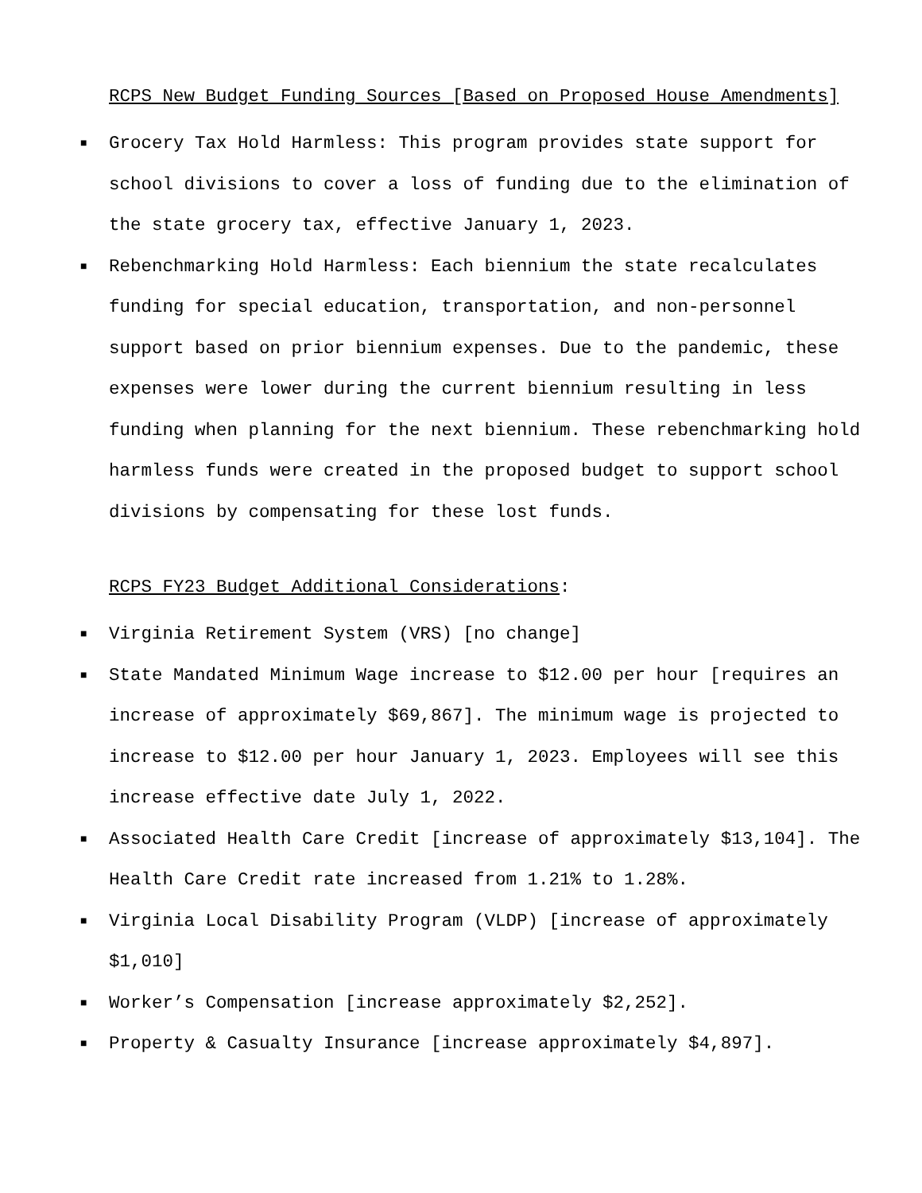RCPS New Budget Funding Sources [Based on Proposed House Amendments]
■ Grocery Tax Hold Harmless: This program provides state support for school divisions to cover a loss of funding due to the elimination of the state grocery tax, effective January 1, 2023.
■ Rebenchmarking Hold Harmless: Each biennium the state recalculates funding for special education, transportation, and non-personnel support based on prior biennium expenses. Due to the pandemic, these expenses were lower during the current biennium resulting in less funding when planning for the next biennium. These rebenchmarking hold harmless funds were created in the proposed budget to support school divisions by compensating for these lost funds.
RCPS FY23 Budget Additional Considerations:
■ Virginia Retirement System (VRS) [no change]
■ State Mandated Minimum Wage increase to $12.00 per hour [requires an increase of approximately $69,867]. The minimum wage is projected to increase to $12.00 per hour January 1, 2023. Employees will see this increase effective date July 1, 2022.
■ Associated Health Care Credit [increase of approximately $13,104]. The Health Care Credit rate increased from 1.21% to 1.28%.
■ Virginia Local Disability Program (VLDP) [increase of approximately $1,010]
■ Worker’s Compensation [increase approximately $2,252].
■ Property & Casualty Insurance [increase approximately $4,897].